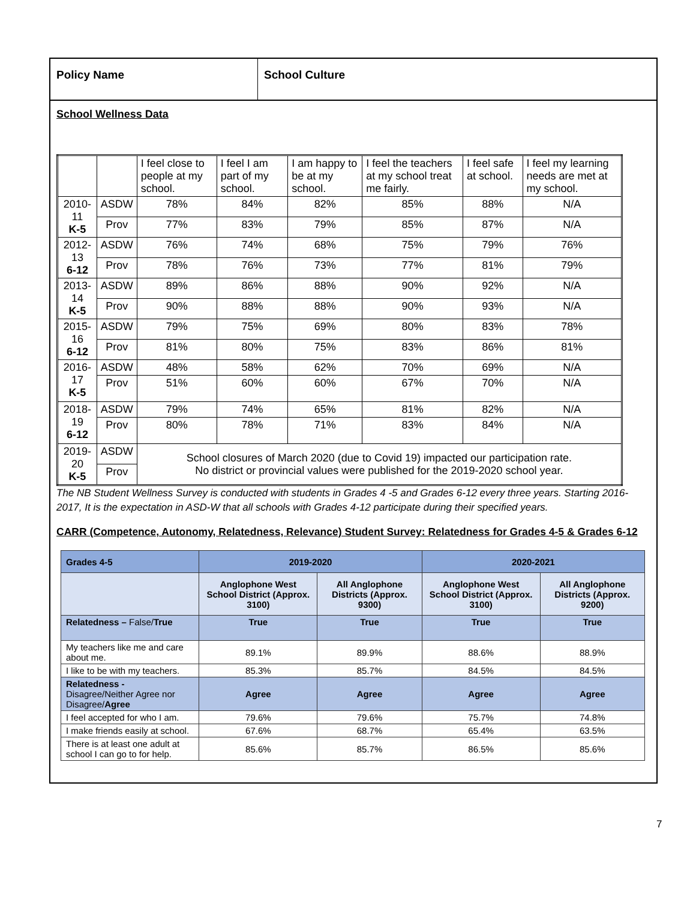Policy Name School Culture
School Wellness Data
| | | I feel close to people at my school. | I feel I am part of my school. | I am happy to be at my school. | I feel the teachers at my school treat me fairly. | I feel safe at school. | I feel my learning needs are met at my school. |
| 2010-11 K-5 | ASDW | 78% | 84% | 82% | 85% | 88% | N/A |
| | Prov | 77% | 83% | 79% | 85% | 87% | N/A |
| 2012-13 6-12 | ASDW | 76% | 74% | 68% | 75% | 79% | 76% |
| | Prov | 78% | 76% | 73% | 77% | 81% | 79% |
| 2013-14 K-5 | ASDW | 89% | 86% | 88% | 90% | 92% | N/A |
| | Prov | 90% | 88% | 88% | 90% | 93% | N/A |
| 2015-16 6-12 | ASDW | 79% | 75% | 69% | 80% | 83% | 78% |
| | Prov | 81% | 80% | 75% | 83% | 86% | 81% |
| 2016-17 K-5 | ASDW | 48% | 58% | 62% | 70% | 69% | N/A |
| | Prov | 51% | 60% | 60% | 67% | 70% | N/A |
| 2018-19 6-12 | ASDW | 79% | 74% | 65% | 81% | 82% | N/A |
| | Prov | 80% | 78% | 71% | 83% | 84% | N/A |
| 2019-20 K-5 | ASDW | School closures of March 2020 (due to Covid 19) impacted our participation rate. No district or provincial values were published for the 2019-2020 school year. | | | | | |
| | Prov | | | | | | |
The NB Student Wellness Survey is conducted with students in Grades 4 -5 and Grades 6-12 every three years. Starting 2016-2017, It is the expectation in ASD-W that all schools with Grades 4-12 participate during their specified years.
CARR (Competence, Autonomy, Relatedness, Relevance) Student Survey: Relatedness for Grades 4-5 & Grades 6-12
| Grades 4-5 | 2019-2020 | | 2020-2021 | |
| --- | --- | --- | --- | --- |
| | Anglophone West School District (Approx. 3100) | All Anglophone Districts (Approx. 9300) | Anglophone West School District (Approx. 3100) | All Anglophone Districts (Approx. 9200) |
| Relatedness – False/ True | True | True | True | True |
| My teachers like me and care about me. | 89.1% | 89.9% | 88.6% | 88.9% |
| I like to be with my teachers. | 85.3% | 85.7% | 84.5% | 84.5% |
| Relatedness - Disagree/Neither Agree nor Disagree/ Agree | Agree | Agree | Agree | Agree |
| I feel accepted for who I am. | 79.6% | 79.6% | 75.7% | 74.8% |
| I make friends easily at school. | 67.6% | 68.7% | 65.4% | 63.5% |
| There is at least one adult at school I can go to for help. | 85.6% | 85.7% | 86.5% | 85.6% |
7